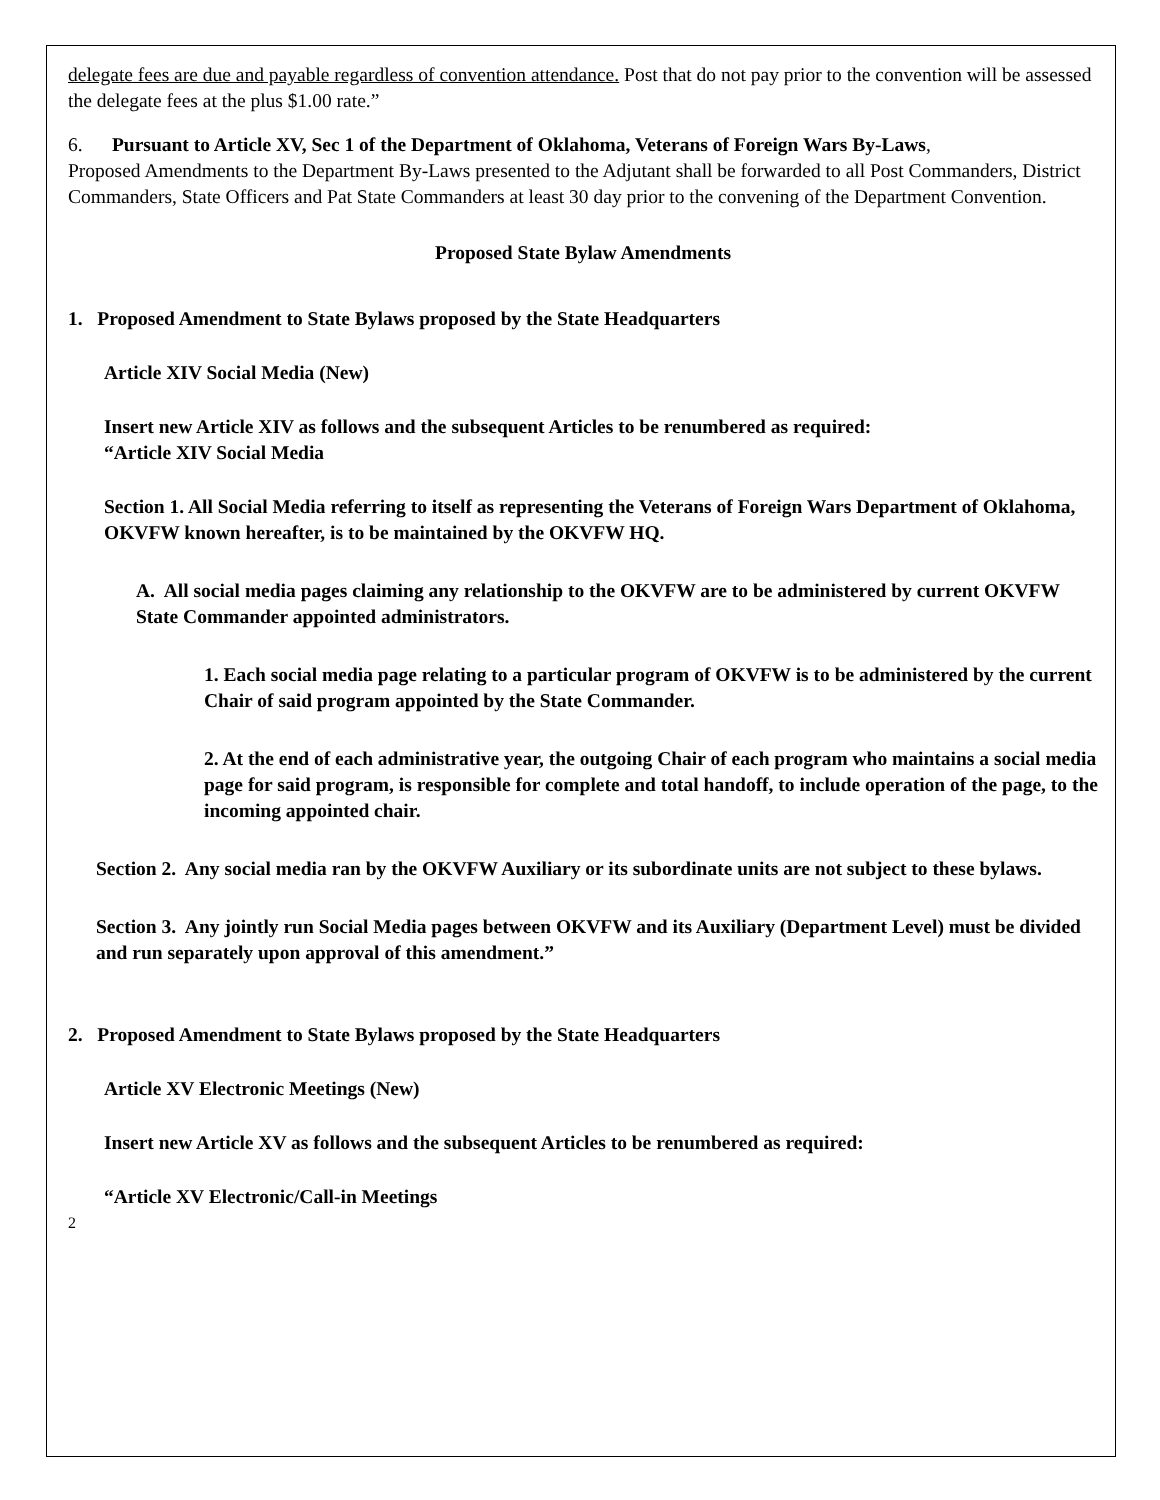delegate fees are due and payable regardless of convention attendance. Post that do not pay prior to the convention will be assessed the delegate fees at the plus $1.00 rate.”
6. Pursuant to Article XV, Sec 1 of the Department of Oklahoma, Veterans of Foreign Wars By-Laws,
Proposed Amendments to the Department By-Laws presented to the Adjutant shall be forwarded to all Post Commanders, District Commanders, State Officers and Pat State Commanders at least 30 day prior to the convening of the Department Convention.
Proposed State Bylaw Amendments
1. Proposed Amendment to State Bylaws proposed by the State Headquarters
Article XIV Social Media (New)
Insert new Article XIV as follows and the subsequent Articles to be renumbered as required:
“Article XIV Social Media
Section 1. All Social Media referring to itself as representing the Veterans of Foreign Wars Department of Oklahoma, OKVFW known hereafter, is to be maintained by the OKVFW HQ.
A. All social media pages claiming any relationship to the OKVFW are to be administered by current OKVFW State Commander appointed administrators.
1. Each social media page relating to a particular program of OKVFW is to be administered by the current Chair of said program appointed by the State Commander.
2. At the end of each administrative year, the outgoing Chair of each program who maintains a social media page for said program, is responsible for complete and total handoff, to include operation of the page, to the incoming appointed chair.
Section 2. Any social media ran by the OKVFW Auxiliary or its subordinate units are not subject to these bylaws.
Section 3. Any jointly run Social Media pages between OKVFW and its Auxiliary (Department Level) must be divided and run separately upon approval of this amendment.”
2. Proposed Amendment to State Bylaws proposed by the State Headquarters
Article XV Electronic Meetings (New)
Insert new Article XV as follows and the subsequent Articles to be renumbered as required:
“Article XV Electronic/Call-in Meetings
2